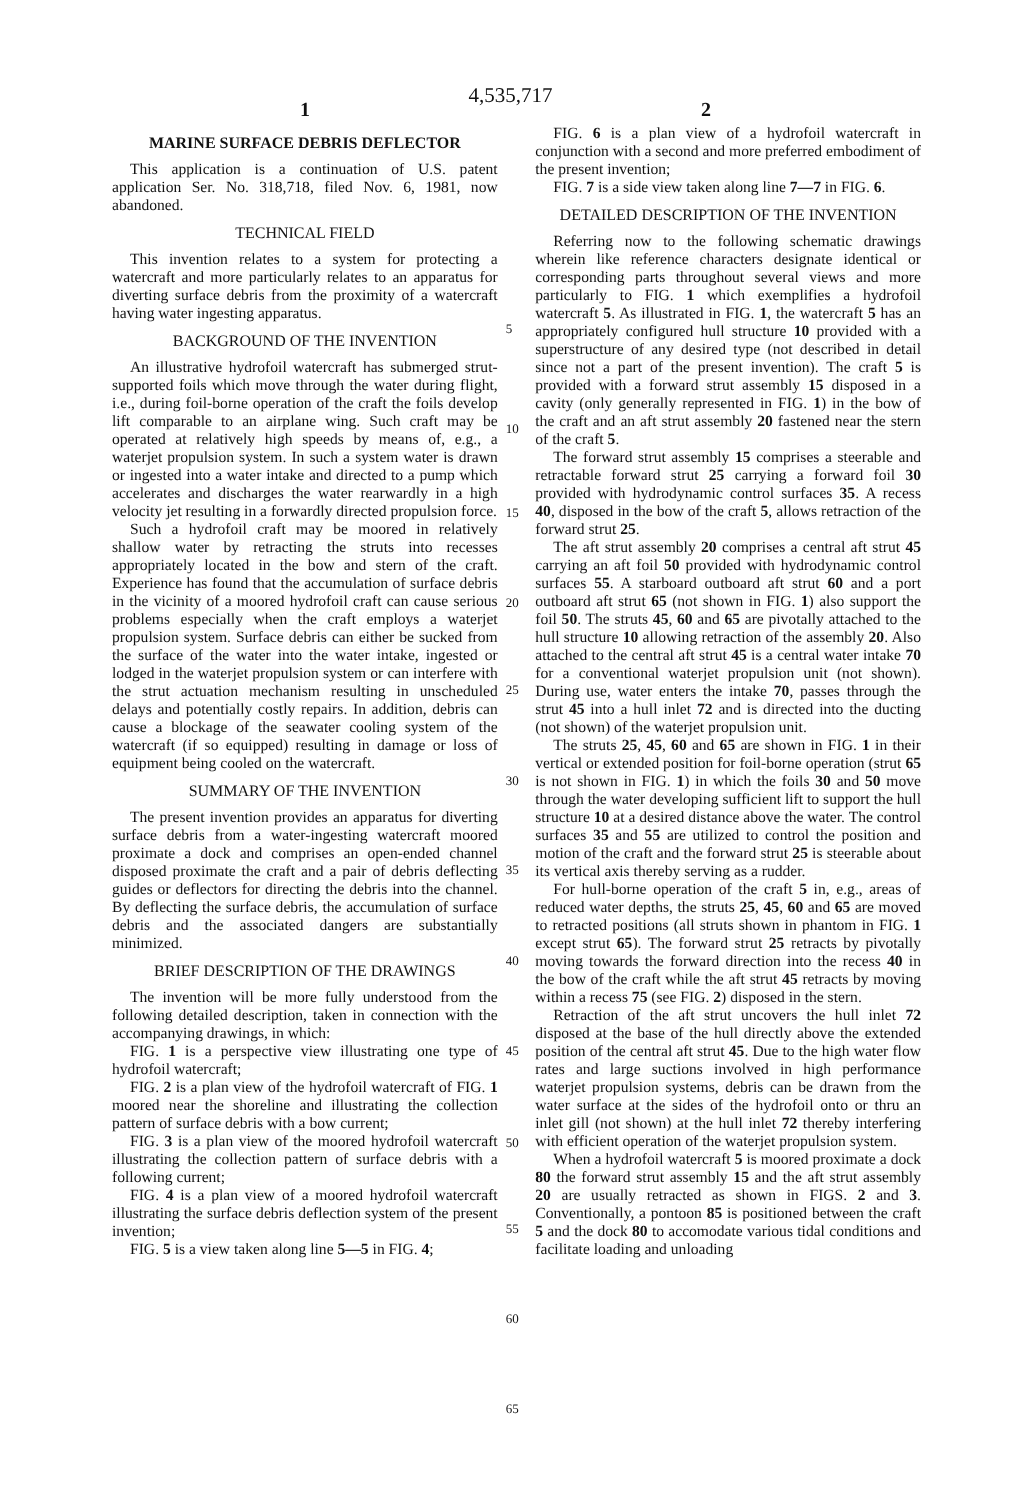4,535,717
1 2
MARINE SURFACE DEBRIS DEFLECTOR
This application is a continuation of U.S. patent application Ser. No. 318,718, filed Nov. 6, 1981, now abandoned.
TECHNICAL FIELD
This invention relates to a system for protecting a watercraft and more particularly relates to an apparatus for diverting surface debris from the proximity of a watercraft having water ingesting apparatus.
BACKGROUND OF THE INVENTION
An illustrative hydrofoil watercraft has submerged strut-supported foils which move through the water during flight, i.e., during foil-borne operation of the craft the foils develop lift comparable to an airplane wing. Such craft may be operated at relatively high speeds by means of, e.g., a waterjet propulsion system. In such a system water is drawn or ingested into a water intake and directed to a pump which accelerates and discharges the water rearwardly in a high velocity jet resulting in a forwardly directed propulsion force.
Such a hydrofoil craft may be moored in relatively shallow water by retracting the struts into recesses appropriately located in the bow and stern of the craft. Experience has found that the accumulation of surface debris in the vicinity of a moored hydrofoil craft can cause serious problems especially when the craft employs a waterjet propulsion system. Surface debris can either be sucked from the surface of the water into the water intake, ingested or lodged in the waterjet propulsion system or can interfere with the strut actuation mechanism resulting in unscheduled delays and potentially costly repairs. In addition, debris can cause a blockage of the seawater cooling system of the watercraft (if so equipped) resulting in damage or loss of equipment being cooled on the watercraft.
SUMMARY OF THE INVENTION
The present invention provides an apparatus for diverting surface debris from a water-ingesting watercraft moored proximate a dock and comprises an open-ended channel disposed proximate the craft and a pair of debris deflecting guides or deflectors for directing the debris into the channel. By deflecting the surface debris, the accumulation of surface debris and the associated dangers are substantially minimized.
BRIEF DESCRIPTION OF THE DRAWINGS
The invention will be more fully understood from the following detailed description, taken in connection with the accompanying drawings, in which:
FIG. 1 is a perspective view illustrating one type of hydrofoil watercraft;
FIG. 2 is a plan view of the hydrofoil watercraft of FIG. 1 moored near the shoreline and illustrating the collection pattern of surface debris with a bow current;
FIG. 3 is a plan view of the moored hydrofoil watercraft illustrating the collection pattern of surface debris with a following current;
FIG. 4 is a plan view of a moored hydrofoil watercraft illustrating the surface debris deflection system of the present invention;
FIG. 5 is a view taken along line 5—5 in FIG. 4;
5
10
15
20
25
30
35
40
45
50
55
60
65
FIG. 6 is a plan view of a hydrofoil watercraft in conjunction with a second and more preferred embodiment of the present invention;
FIG. 7 is a side view taken along line 7—7 in FIG. 6.
DETAILED DESCRIPTION OF THE INVENTION
Referring now to the following schematic drawings wherein like reference characters designate identical or corresponding parts throughout several views and more particularly to FIG. 1 which exemplifies a hydrofoil watercraft 5. As illustrated in FIG. 1, the watercraft 5 has an appropriately configured hull structure 10 provided with a superstructure of any desired type (not described in detail since not a part of the present invention). The craft 5 is provided with a forward strut assembly 15 disposed in a cavity (only generally represented in FIG. 1) in the bow of the craft and an aft strut assembly 20 fastened near the stern of the craft 5.
The forward strut assembly 15 comprises a steerable and retractable forward strut 25 carrying a forward foil 30 provided with hydrodynamic control surfaces 35. A recess 40, disposed in the bow of the craft 5, allows retraction of the forward strut 25.
The aft strut assembly 20 comprises a central aft strut 45 carrying an aft foil 50 provided with hydrodynamic control surfaces 55. A starboard outboard aft strut 60 and a port outboard aft strut 65 (not shown in FIG. 1) also support the foil 50. The struts 45, 60 and 65 are pivotally attached to the hull structure 10 allowing retraction of the assembly 20. Also attached to the central aft strut 45 is a central water intake 70 for a conventional waterjet propulsion unit (not shown). During use, water enters the intake 70, passes through the strut 45 into a hull inlet 72 and is directed into the ducting (not shown) of the waterjet propulsion unit.
The struts 25, 45, 60 and 65 are shown in FIG. 1 in their vertical or extended position for foil-borne operation (strut 65 is not shown in FIG. 1) in which the foils 30 and 50 move through the water developing sufficient lift to support the hull structure 10 at a desired distance above the water. The control surfaces 35 and 55 are utilized to control the position and motion of the craft and the forward strut 25 is steerable about its vertical axis thereby serving as a rudder.
For hull-borne operation of the craft 5 in, e.g., areas of reduced water depths, the struts 25, 45, 60 and 65 are moved to retracted positions (all struts shown in phantom in FIG. 1 except strut 65). The forward strut 25 retracts by pivotally moving towards the forward direction into the recess 40 in the bow of the craft while the aft strut 45 retracts by moving within a recess 75 (see FIG. 2) disposed in the stern.
Retraction of the aft strut uncovers the hull inlet 72 disposed at the base of the hull directly above the extended position of the central aft strut 45. Due to the high water flow rates and large suctions involved in high performance waterjet propulsion systems, debris can be drawn from the water surface at the sides of the hydrofoil onto or thru an inlet gill (not shown) at the hull inlet 72 thereby interfering with efficient operation of the waterjet propulsion system.
When a hydrofoil watercraft 5 is moored proximate a dock 80 the forward strut assembly 15 and the aft strut assembly 20 are usually retracted as shown in FIGS. 2 and 3. Conventionally, a pontoon 85 is positioned between the craft 5 and the dock 80 to accomodate various tidal conditions and facilitate loading and unloading